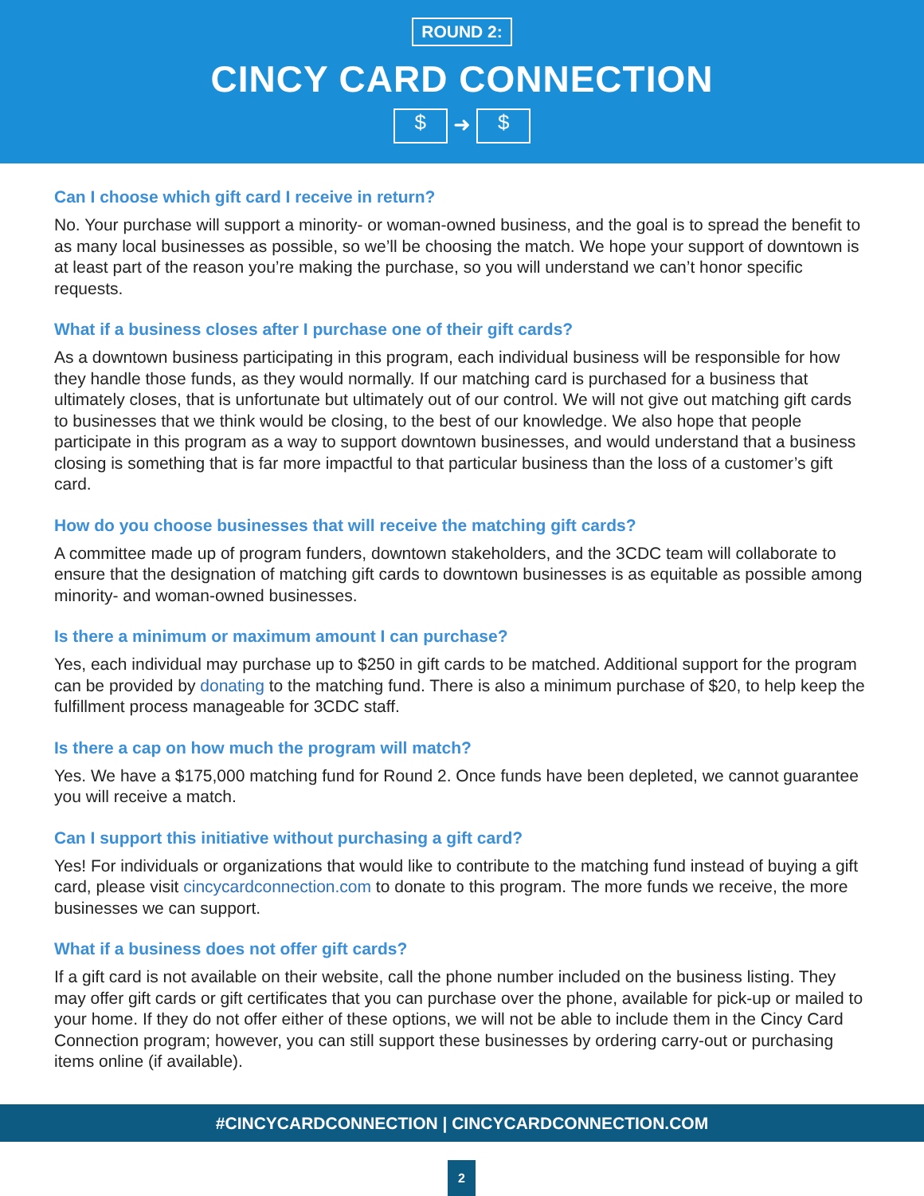ROUND 2:
CINCY CARD CONNECTION
$ ➜ $
Can I choose which gift card I receive in return?
No. Your purchase will support a minority- or woman-owned business, and the goal is to spread the benefit to as many local businesses as possible, so we’ll be choosing the match. We hope your support of downtown is at least part of the reason you’re making the purchase, so you will understand we can’t honor specific requests.
What if a business closes after I purchase one of their gift cards?
As a downtown business participating in this program, each individual business will be responsible for how they handle those funds, as they would normally. If our matching card is purchased for a business that ultimately closes, that is unfortunate but ultimately out of our control. We will not give out matching gift cards to businesses that we think would be closing, to the best of our knowledge. We also hope that people participate in this program as a way to support downtown businesses, and would understand that a business closing is something that is far more impactful to that particular business than the loss of a customer’s gift card.
How do you choose businesses that will receive the matching gift cards?
A committee made up of program funders, downtown stakeholders, and the 3CDC team will collaborate to ensure that the designation of matching gift cards to downtown businesses is as equitable as possible among minority- and woman-owned businesses.
Is there a minimum or maximum amount I can purchase?
Yes, each individual may purchase up to $250 in gift cards to be matched. Additional support for the program can be provided by donating to the matching fund. There is also a minimum purchase of $20, to help keep the fulfillment process manageable for 3CDC staff.
Is there a cap on how much the program will match?
Yes. We have a $175,000 matching fund for Round 2. Once funds have been depleted, we cannot guarantee you will receive a match.
Can I support this initiative without purchasing a gift card?
Yes! For individuals or organizations that would like to contribute to the matching fund instead of buying a gift card, please visit cincycardconnection.com to donate to this program. The more funds we receive, the more businesses we can support.
What if a business does not offer gift cards?
If a gift card is not available on their website, call the phone number included on the business listing. They may offer gift cards or gift certificates that you can purchase over the phone, available for pick-up or mailed to your home. If they do not offer either of these options, we will not be able to include them in the Cincy Card Connection program; however, you can still support these businesses by ordering carry-out or purchasing items online (if available).
#CINCYCARDCONNECTION | CINCYCARDCONNECTION.COM
2